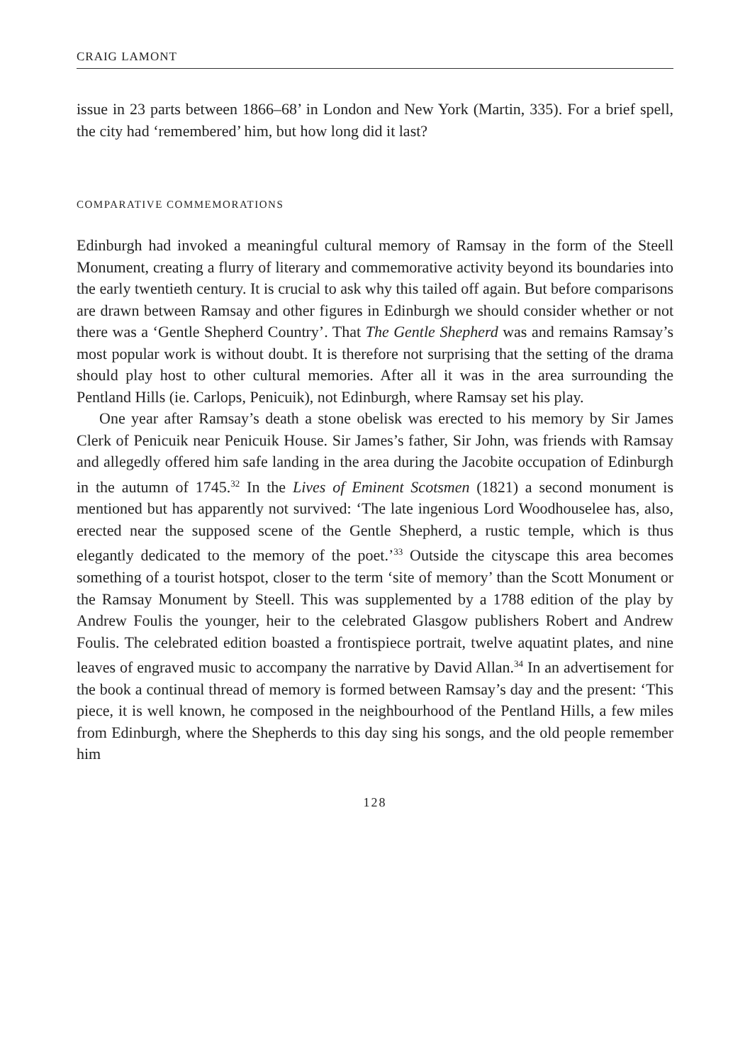CRAIG LAMONT
issue in 23 parts between 1866–68’ in London and New York (Martin, 335). For a brief spell, the city had ‘remembered’ him, but how long did it last?
COMPARATIVE COMMEMORATIONS
Edinburgh had invoked a meaningful cultural memory of Ramsay in the form of the Steell Monument, creating a flurry of literary and commemorative activity beyond its boundaries into the early twentieth century. It is crucial to ask why this tailed off again. But before comparisons are drawn between Ramsay and other figures in Edinburgh we should consider whether or not there was a ‘Gentle Shepherd Country’. That The Gentle Shepherd was and remains Ramsay’s most popular work is without doubt. It is therefore not surprising that the setting of the drama should play host to other cultural memories. After all it was in the area surrounding the Pentland Hills (ie. Carlops, Penicuik), not Edinburgh, where Ramsay set his play.
One year after Ramsay’s death a stone obelisk was erected to his memory by Sir James Clerk of Penicuik near Penicuik House. Sir James’s father, Sir John, was friends with Ramsay and allegedly offered him safe landing in the area during the Jacobite occupation of Edinburgh in the autumn of 1745.<sup>32</sup> In the Lives of Eminent Scotsmen (1821) a second monument is mentioned but has apparently not survived: ‘The late ingenious Lord Woodhouselee has, also, erected near the supposed scene of the Gentle Shepherd, a rustic temple, which is thus elegantly dedicated to the memory of the poet.’<sup>33</sup> Outside the cityscape this area becomes something of a tourist hotspot, closer to the term ‘site of memory’ than the Scott Monument or the Ramsay Monument by Steell. This was supplemented by a 1788 edition of the play by Andrew Foulis the younger, heir to the celebrated Glasgow publishers Robert and Andrew Foulis. The celebrated edition boasted a frontispiece portrait, twelve aquatint plates, and nine leaves of engraved music to accompany the narrative by David Allan.<sup>34</sup> In an advertisement for the book a continual thread of memory is formed between Ramsay’s day and the present: ‘This piece, it is well known, he composed in the neighbourhood of the Pentland Hills, a few miles from Edinburgh, where the Shepherds to this day sing his songs, and the old people remember him
128